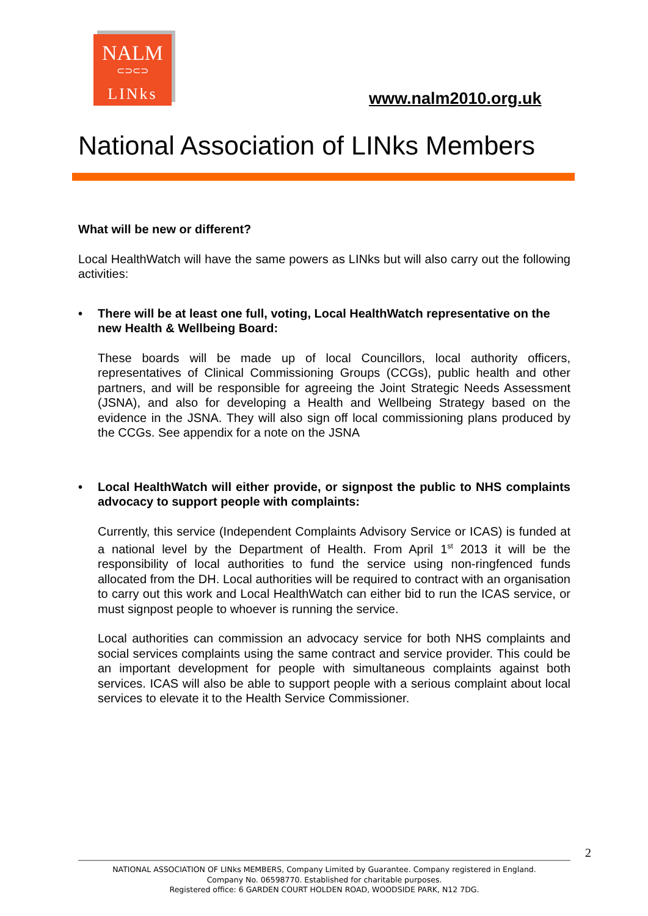NALM
⊂⊃⊂⊃
LINks
www.nalm2010.org.uk
National Association of LINks Members
What will be new or different?
Local HealthWatch will have the same powers as LINks but will also carry out the following activities:
• There will be at least one full, voting, Local HealthWatch representative on the new Health & Wellbeing Board:
These boards will be made up of local Councillors, local authority officers, representatives of Clinical Commissioning Groups (CCGs), public health and other partners, and will be responsible for agreeing the Joint Strategic Needs Assessment (JSNA), and also for developing a Health and Wellbeing Strategy based on the evidence in the JSNA. They will also sign off local commissioning plans produced by the CCGs. See appendix for a note on the JSNA
• Local HealthWatch will either provide, or signpost the public to NHS complaints advocacy to support people with complaints:
Currently, this service (Independent Complaints Advisory Service or ICAS) is funded at a national level by the Department of Health. From April 1<sup>st</sup> 2013 it will be the responsibility of local authorities to fund the service using non-ringfenced funds allocated from the DH. Local authorities will be required to contract with an organisation to carry out this work and Local HealthWatch can either bid to run the ICAS service, or must signpost people to whoever is running the service.
Local authorities can commission an advocacy service for both NHS complaints and social services complaints using the same contract and service provider. This could be an important development for people with simultaneous complaints against both services. ICAS will also be able to support people with a serious complaint about local services to elevate it to the Health Service Commissioner.
2
NATIONAL ASSOCIATION OF LINks MEMBERS, Company Limited by Guarantee. Company registered in England.
Company No. 06598770. Established for charitable purposes.
Registered office: 6 GARDEN COURT HOLDEN ROAD, WOODSIDE PARK, N12 7DG.